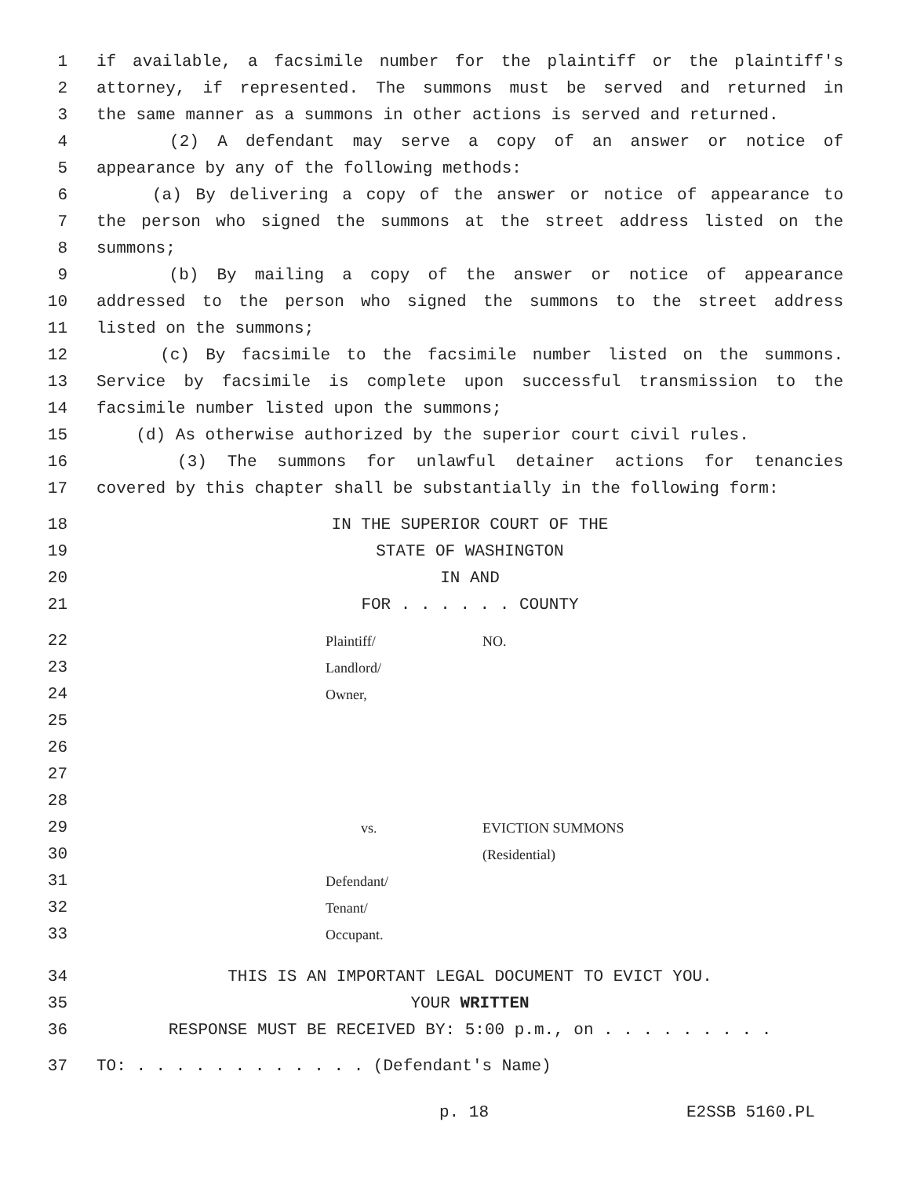1 if available, a facsimile number for the plaintiff or the plaintiff's
2 attorney, if represented. The summons must be served and returned in
3 the same manner as a summons in other actions is served and returned.
4 (2) A defendant may serve a copy of an answer or notice of
5 appearance by any of the following methods:
6 (a) By delivering a copy of the answer or notice of appearance to
7 the person who signed the summons at the street address listed on the
8 summons;
9 (b) By mailing a copy of the answer or notice of appearance
10 addressed to the person who signed the summons to the street address
11 listed on the summons;
12 (c) By facsimile to the facsimile number listed on the summons.
13 Service by facsimile is complete upon successful transmission to the
14 facsimile number listed upon the summons;
15 (d) As otherwise authorized by the superior court civil rules.
16 (3) The summons for unlawful detainer actions for tenancies
17 covered by this chapter shall be substantially in the following form:
18 IN THE SUPERIOR COURT OF THE
19 STATE OF WASHINGTON
20 IN AND
21 FOR . . . . . . COUNTY
22 Plaintiff/ NO.
23 Landlord/
24 Owner,
25
26
27
28
29 vs. EVICTION SUMMONS
30 (Residential)
31 Defendant/
32 Tenant/
33 Occupant.
34 THIS IS AN IMPORTANT LEGAL DOCUMENT TO EVICT YOU.
35 YOUR WRITTEN
36 RESPONSE MUST BE RECEIVED BY: 5:00 p.m., on . . . . . . . . .
37 TO: . . . . . . . . . . . . (Defendant's Name)
p. 18 E2SSB 5160.PL